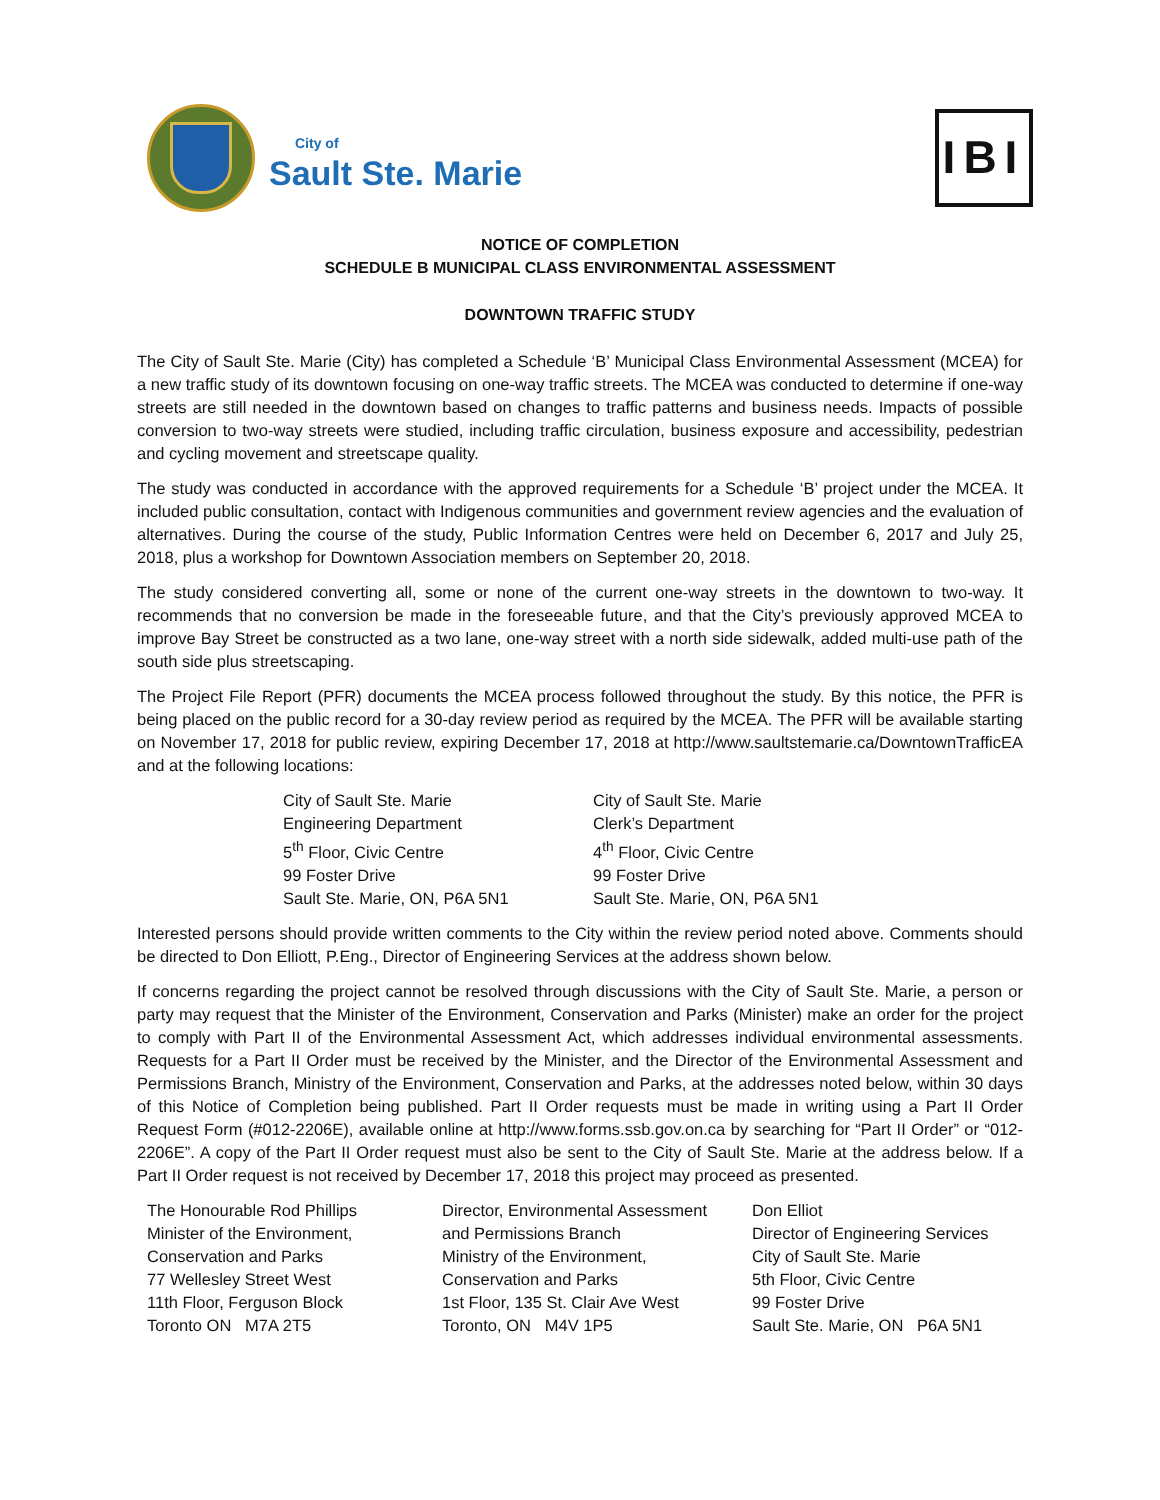City of
Sault Ste. Marie
IBI
NOTICE OF COMPLETION
SCHEDULE B MUNICIPAL CLASS ENVIRONMENTAL ASSESSMENT
DOWNTOWN TRAFFIC STUDY
The City of Sault Ste. Marie (City) has completed a Schedule ‘B’ Municipal Class Environmental Assessment (MCEA) for a new traffic study of its downtown focusing on one-way traffic streets. The MCEA was conducted to determine if one-way streets are still needed in the downtown based on changes to traffic patterns and business needs. Impacts of possible conversion to two-way streets were studied, including traffic circulation, business exposure and accessibility, pedestrian and cycling movement and streetscape quality.
The study was conducted in accordance with the approved requirements for a Schedule ‘B’ project under the MCEA. It included public consultation, contact with Indigenous communities and government review agencies and the evaluation of alternatives. During the course of the study, Public Information Centres were held on December 6, 2017 and July 25, 2018, plus a workshop for Downtown Association members on September 20, 2018.
The study considered converting all, some or none of the current one-way streets in the downtown to two-way. It recommends that no conversion be made in the foreseeable future, and that the City’s previously approved MCEA to improve Bay Street be constructed as a two lane, one-way street with a north side sidewalk, added multi-use path of the south side plus streetscaping.
The Project File Report (PFR) documents the MCEA process followed throughout the study. By this notice, the PFR is being placed on the public record for a 30-day review period as required by the MCEA. The PFR will be available starting on November 17, 2018 for public review, expiring December 17, 2018 at http://www.saultstemarie.ca/DowntownTrafficEA and at the following locations:
City of Sault Ste. Marie
Engineering Department
5<sup>th</sup> Floor, Civic Centre
99 Foster Drive
Sault Ste. Marie, ON, P6A 5N1
City of Sault Ste. Marie
Clerk’s Department
4<sup>th</sup> Floor, Civic Centre
99 Foster Drive
Sault Ste. Marie, ON, P6A 5N1
Interested persons should provide written comments to the City within the review period noted above. Comments should be directed to Don Elliott, P.Eng., Director of Engineering Services at the address shown below.
If concerns regarding the project cannot be resolved through discussions with the City of Sault Ste. Marie, a person or party may request that the Minister of the Environment, Conservation and Parks (Minister) make an order for the project to comply with Part II of the Environmental Assessment Act, which addresses individual environmental assessments. Requests for a Part II Order must be received by the Minister, and the Director of the Environmental Assessment and Permissions Branch, Ministry of the Environment, Conservation and Parks, at the addresses noted below, within 30 days of this Notice of Completion being published. Part II Order requests must be made in writing using a Part II Order Request Form (#012-2206E), available online at http://www.forms.ssb.gov.on.ca by searching for “Part II Order” or “012-2206E”. A copy of the Part II Order request must also be sent to the City of Sault Ste. Marie at the address below. If a Part II Order request is not received by December 17, 2018 this project may proceed as presented.
The Honourable Rod Phillips
Minister of the Environment,
Conservation and Parks
77 Wellesley Street West
11th Floor, Ferguson Block
Toronto ON M7A 2T5
Director, Environmental Assessment
and Permissions Branch
Ministry of the Environment,
Conservation and Parks
1st Floor, 135 St. Clair Ave West
Toronto, ON M4V 1P5
Don Elliot
Director of Engineering Services
City of Sault Ste. Marie
5th Floor, Civic Centre
99 Foster Drive
Sault Ste. Marie, ON P6A 5N1